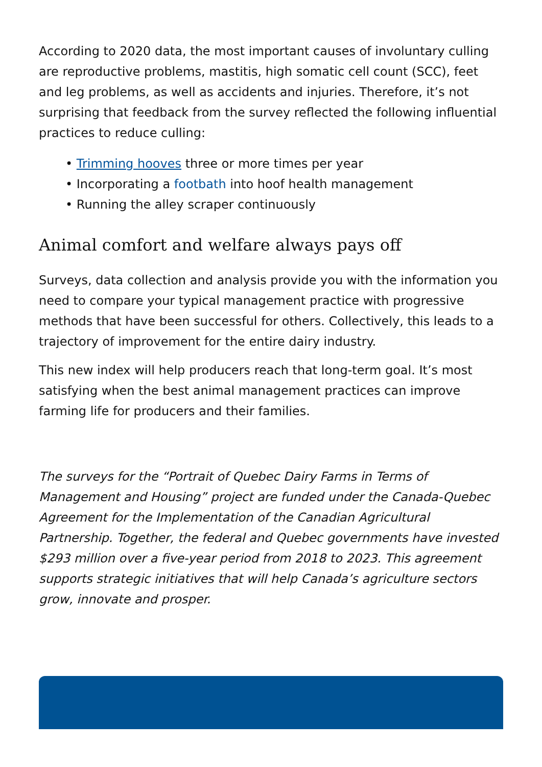According to 2020 data, the most important causes of involuntary culling are reproductive problems, mastitis, high somatic cell count (SCC), feet and leg problems, as well as accidents and injuries. Therefore, it’s not surprising that feedback from the survey reflected the following influential practices to reduce culling:
• Trimming hooves three or more times per year
• Incorporating a footbath into hoof health management
• Running the alley scraper continuously
Animal comfort and welfare always pays off
Surveys, data collection and analysis provide you with the information you need to compare your typical management practice with progressive methods that have been successful for others. Collectively, this leads to a trajectory of improvement for the entire dairy industry.
This new index will help producers reach that long-term goal. It’s most satisfying when the best animal management practices can improve farming life for producers and their families.
The surveys for the “Portrait of Quebec Dairy Farms in Terms of Management and Housing” project are funded under the Canada-Quebec Agreement for the Implementation of the Canadian Agricultural Partnership. Together, the federal and Quebec governments have invested $293 million over a five-year period from 2018 to 2023. This agreement supports strategic initiatives that will help Canada’s agriculture sectors grow, innovate and prosper.